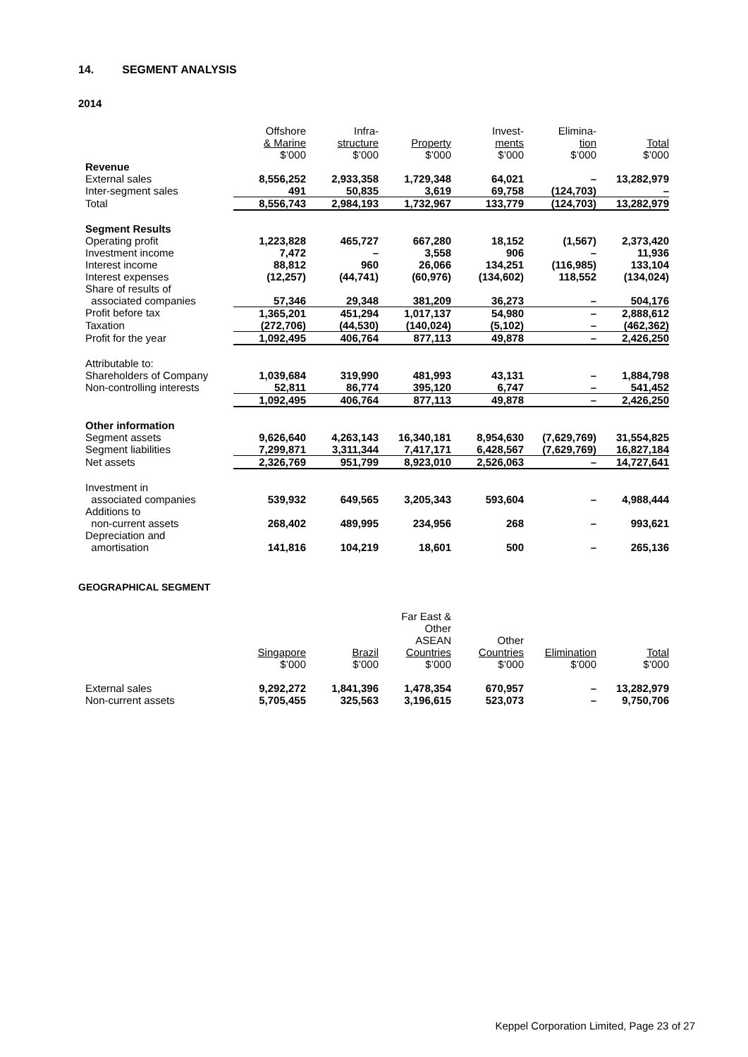14. SEGMENT ANALYSIS
2014
| | Offshore & Marine $’000 | Infra- structure $’000 | Property $’000 | Invest- ments $’000 | Elimina- tion $’000 | Total $’000 |
| Revenue | | | | | | |
| External sales | 8,556,252 | 2,933,358 | 1,729,348 | 64,021 | – | 13,282,979 |
| Inter-segment sales | 491 | 50,835 | 3,619 | 69,758 | (124,703) | – |
| Total | 8,556,743 | 2,984,193 | 1,732,967 | 133,779 | (124,703) | 13,282,979 |
| Segment Results | | | | | | |
| Operating profit | 1,223,828 | 465,727 | 667,280 | 18,152 | (1,567) | 2,373,420 |
| Investment income | 7,472 | – | 3,558 | 906 | – | 11,936 |
| Interest income | 88,812 | 960 | 26,066 | 134,251 | (116,985) | 133,104 |
| Interest expenses | (12,257) | (44,741) | (60,976) | (134,602) | 118,552 | (134,024) |
| Share of results of associated companies | 57,346 | 29,348 | 381,209 | 36,273 | – | 504,176 |
| Profit before tax | 1,365,201 | 451,294 | 1,017,137 | 54,980 | – | 2,888,612 |
| Taxation | (272,706) | (44,530) | (140,024) | (5,102) | – | (462,362) |
| Profit for the year | 1,092,495 | 406,764 | 877,113 | 49,878 | – | 2,426,250 |
| Attributable to: | | | | | | |
| Shareholders of Company | 1,039,684 | 319,990 | 481,993 | 43,131 | – | 1,884,798 |
| Non-controlling interests | 52,811 | 86,774 | 395,120 | 6,747 | – | 541,452 |
| | 1,092,495 | 406,764 | 877,113 | 49,878 | – | 2,426,250 |
| Other information | | | | | | |
| Segment assets | 9,626,640 | 4,263,143 | 16,340,181 | 8,954,630 | (7,629,769) | 31,554,825 |
| Segment liabilities | 7,299,871 | 3,311,344 | 7,417,171 | 6,428,567 | (7,629,769) | 16,827,184 |
| Net assets | 2,326,769 | 951,799 | 8,923,010 | 2,526,063 | – | 14,727,641 |
| Investment in associated companies | 539,932 | 649,565 | 3,205,343 | 593,604 | – | 4,988,444 |
| Additions to non-current assets | 268,402 | 489,995 | 234,956 | 268 | – | 993,621 |
| Depreciation and amortisation | 141,816 | 104,219 | 18,601 | 500 | – | 265,136 |
GEOGRAPHICAL SEGMENT
| | Singapore $’000 | Brazil $’000 | Far East & Other ASEAN Countries $’000 | Other Countries $’000 | Elimination $’000 | Total $’000 |
| External sales | 9,292,272 | 1,841,396 | 1,478,354 | 670,957 | – | 13,282,979 |
| Non-current assets | 5,705,455 | 325,563 | 3,196,615 | 523,073 | – | 9,750,706 |
Keppel Corporation Limited, Page 23 of 27